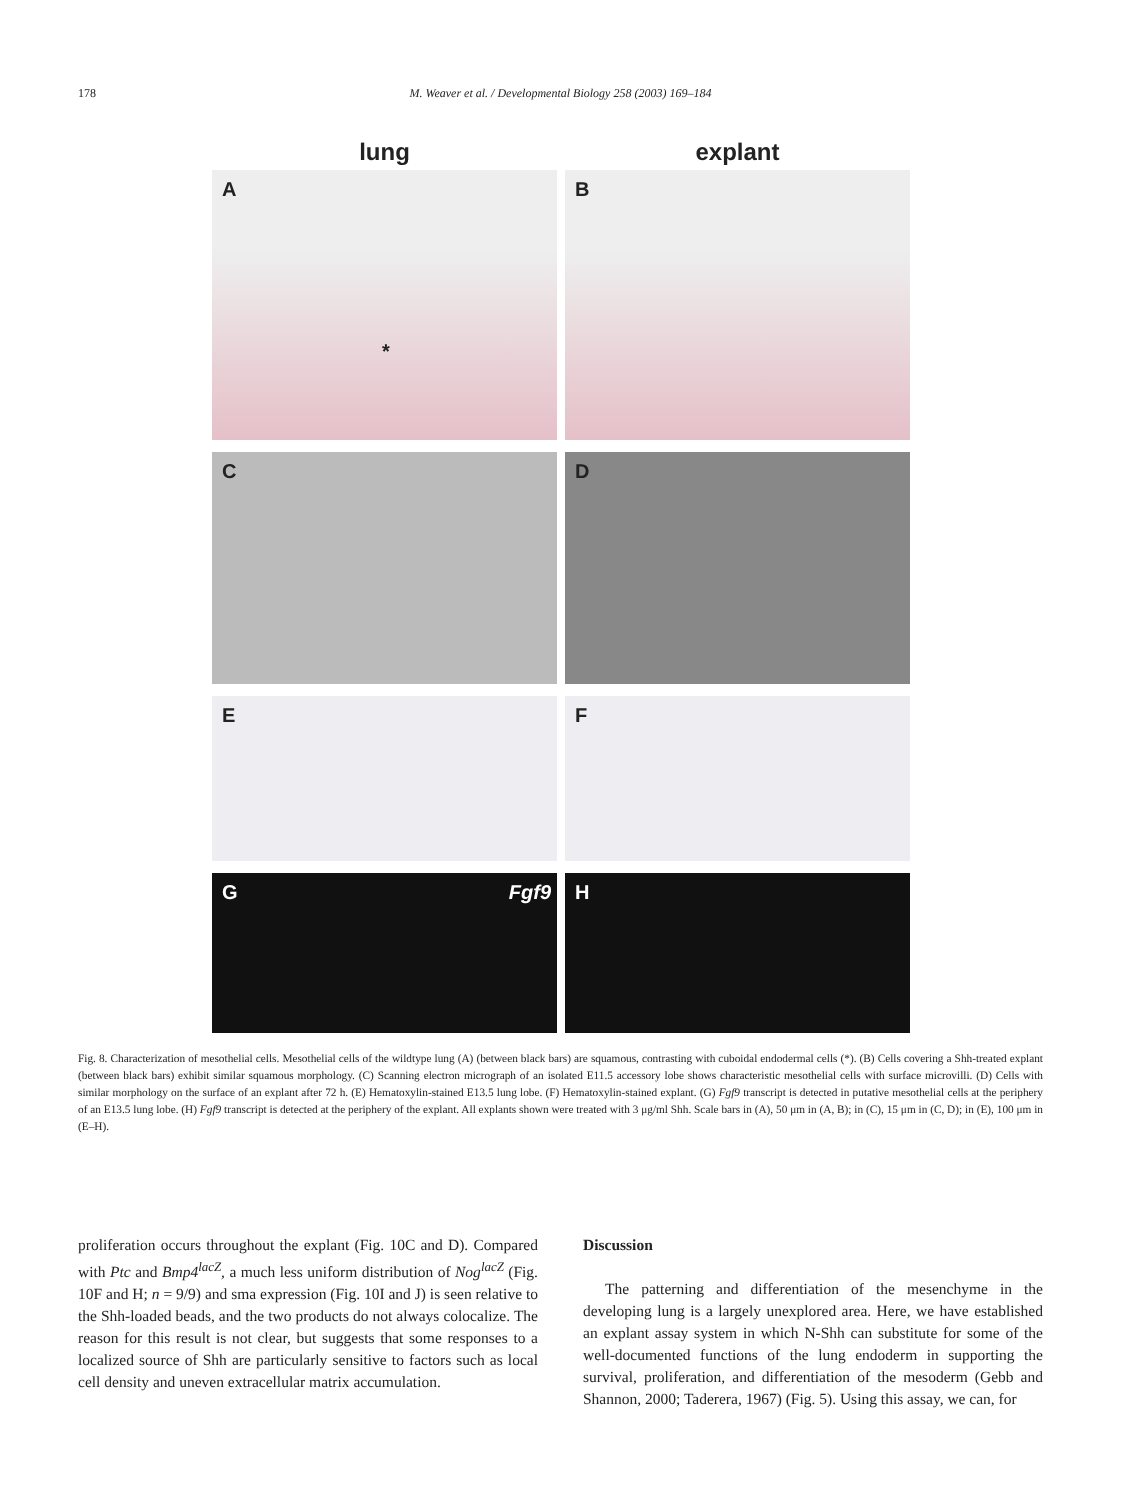178 M. Weaver et al. / Developmental Biology 258 (2003) 169–184
lung
explant
A
*
B
C
D
E
F
G Fgf9
H
Fig. 8. Characterization of mesothelial cells. Mesothelial cells of the wildtype lung (A) (between black bars) are squamous, contrasting with cuboidal endodermal cells (*). (B) Cells covering a Shh-treated explant (between black bars) exhibit similar squamous morphology. (C) Scanning electron micrograph of an isolated E11.5 accessory lobe shows characteristic mesothelial cells with surface microvilli. (D) Cells with similar morphology on the surface of an explant after 72 h. (E) Hematoxylin-stained E13.5 lung lobe. (F) Hematoxylin-stained explant. (G) Fgf9 transcript is detected in putative mesothelial cells at the periphery of an E13.5 lung lobe. (H) Fgf9 transcript is detected at the periphery of the explant. All explants shown were treated with 3 μg/ml Shh. Scale bars in (A), 50 μm in (A, B); in (C), 15 μm in (C, D); in (E), 100 μm in (E–H).
proliferation occurs throughout the explant (Fig. 10C and D). Compared with Ptc and Bmp4<sup>lacZ</sup>, a much less uniform distribution of Nog<sup>lacZ</sup> (Fig. 10F and H; n = 9/9) and sma expression (Fig. 10I and J) is seen relative to the Shh-loaded beads, and the two products do not always colocalize. The reason for this result is not clear, but suggests that some responses to a localized source of Shh are particularly sensitive to factors such as local cell density and uneven extracellular matrix accumulation.
Discussion
The patterning and differentiation of the mesenchyme in the developing lung is a largely unexplored area. Here, we have established an explant assay system in which N-Shh can substitute for some of the well-documented functions of the lung endoderm in supporting the survival, proliferation, and differentiation of the mesoderm (Gebb and Shannon, 2000; Taderera, 1967) (Fig. 5). Using this assay, we can, for